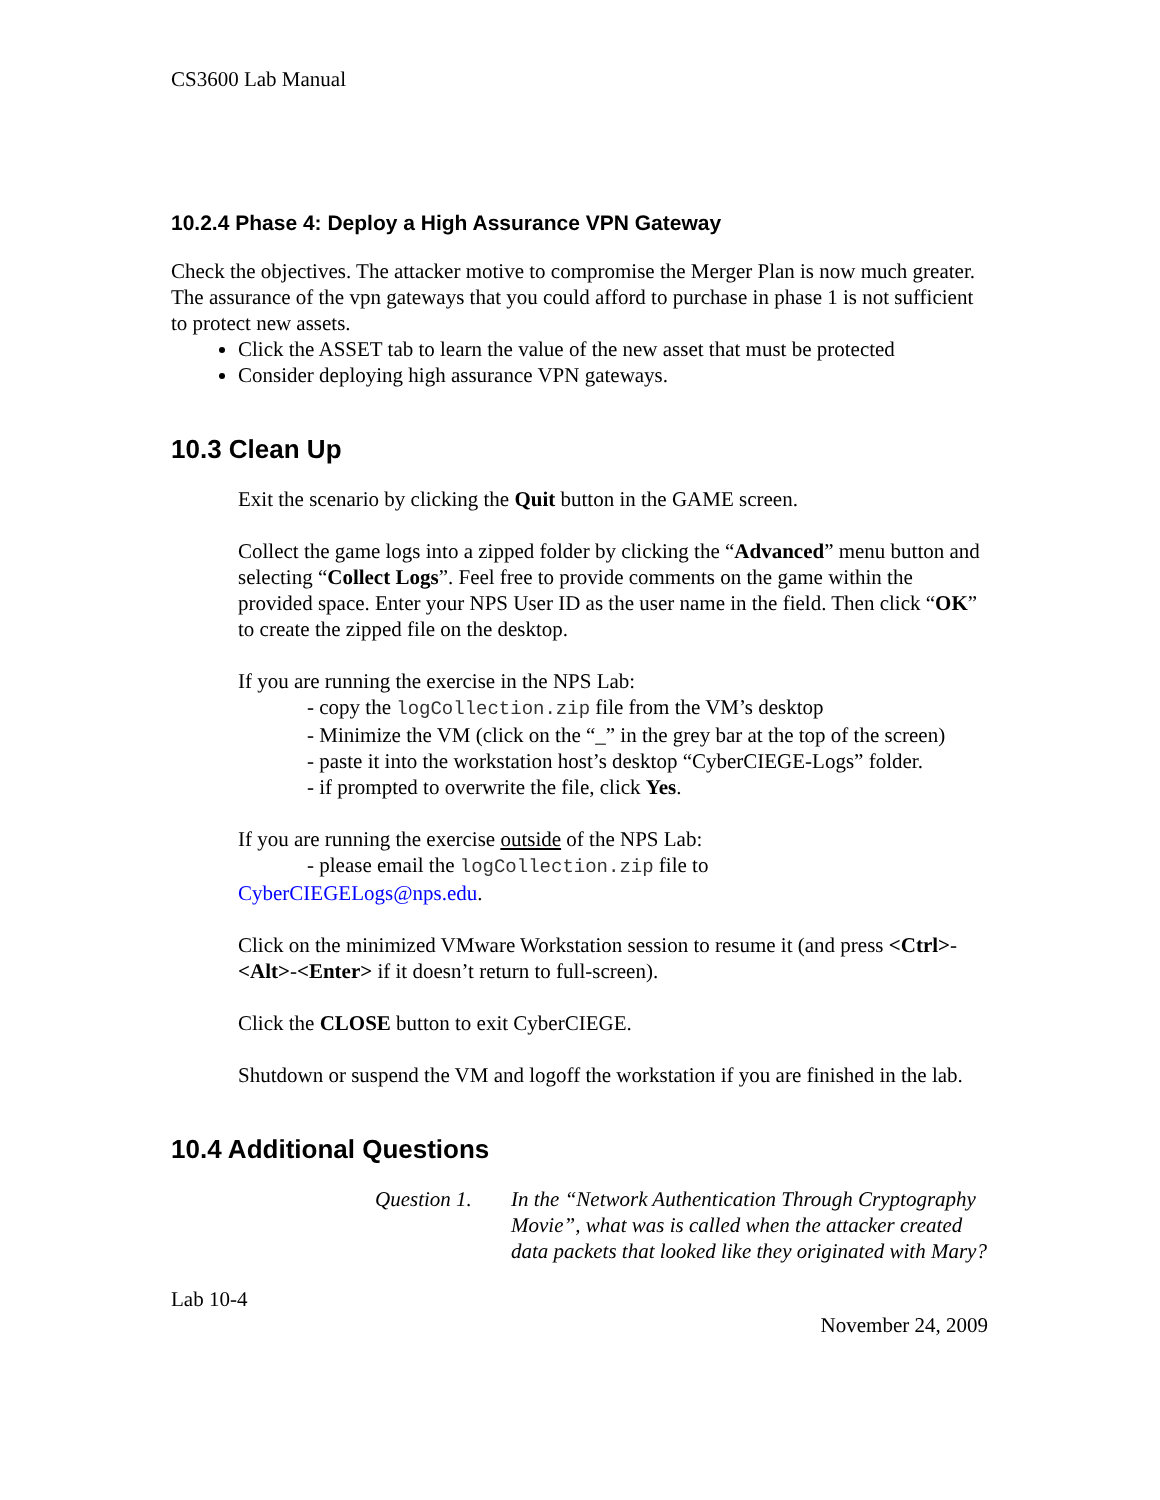CS3600 Lab Manual
10.2.4 Phase 4: Deploy a High Assurance VPN Gateway
Check the objectives. The attacker motive to compromise the Merger Plan is now much greater. The assurance of the vpn gateways that you could afford to purchase in phase 1 is not sufficient to protect new assets.
Click the ASSET tab to learn the value of the new asset that must be protected
Consider deploying high assurance VPN gateways.
10.3 Clean Up
Exit the scenario by clicking the Quit button in the GAME screen.
Collect the game logs into a zipped folder by clicking the “Advanced” menu button and selecting “Collect Logs”. Feel free to provide comments on the game within the provided space. Enter your NPS User ID as the user name in the field. Then click “OK” to create the zipped file on the desktop.
If you are running the exercise in the NPS Lab:
- copy the logCollection.zip file from the VM’s desktop
- Minimize the VM (click on the “_” in the grey bar at the top of the screen)
- paste it into the workstation host’s desktop “CyberCIEGE-Logs” folder.
- if prompted to overwrite the file, click Yes.
If you are running the exercise outside of the NPS Lab:
- please email the logCollection.zip file to
CyberCIEGELogs@nps.edu.
Click on the minimized VMware Workstation session to resume it (and press <Ctrl>-<Alt>-<Enter> if it doesn’t return to full-screen).
Click the CLOSE button to exit CyberCIEGE.
Shutdown or suspend the VM and logoff the workstation if you are finished in the lab.
10.4 Additional Questions
Question 1. In the “Network Authentication Through Cryptography Movie”, what was is called when the attacker created data packets that looked like they originated with Mary?
Lab 10-4
November 24, 2009